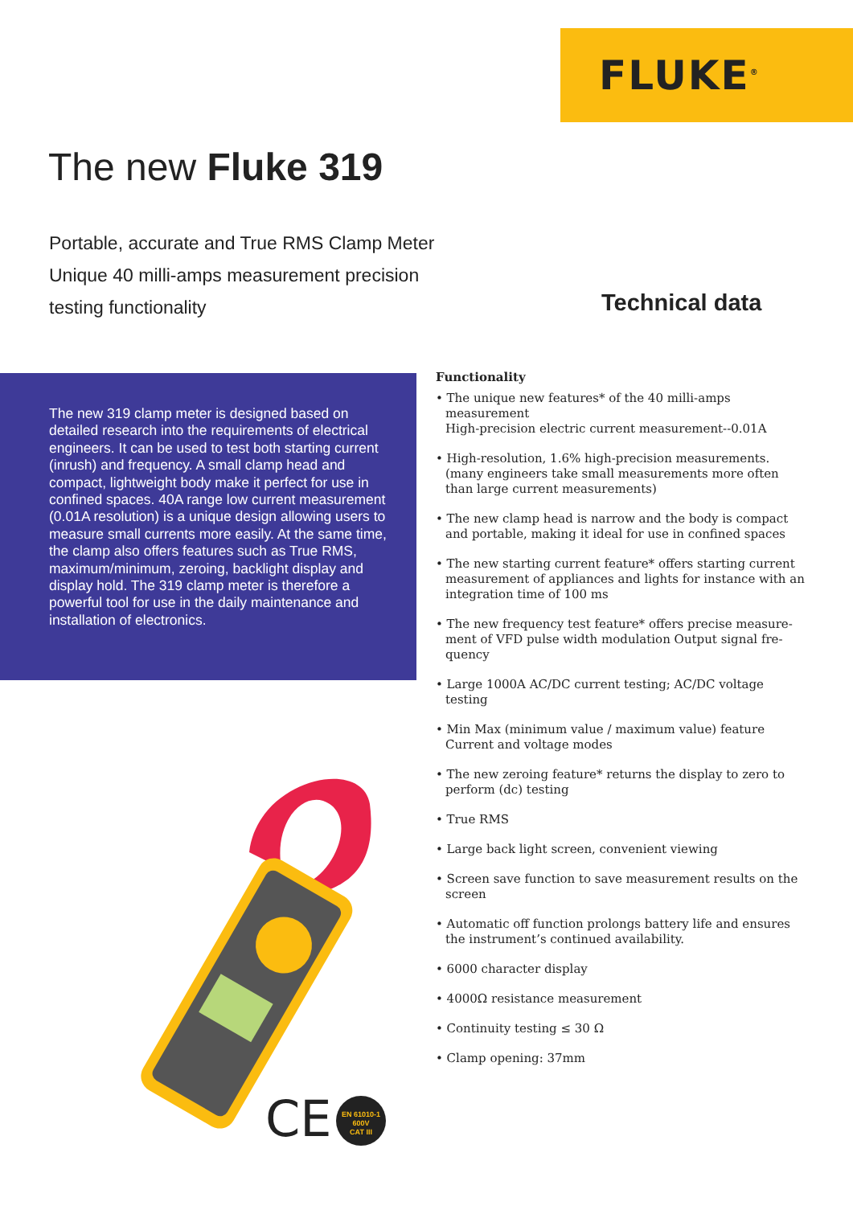FLUKE<sup>®</sup>
The new Fluke 319
Portable, accurate and True RMS Clamp Meter
Unique 40 milli-amps measurement precision
testing functionality
Technical data
The new 319 clamp meter is designed based on detailed research into the requirements of electrical engineers. It can be used to test both starting current (inrush) and frequency. A small clamp head and compact, lightweight body make it perfect for use in confined spaces. 40A range low current measurement (0.01A resolution) is a unique design allowing users to measure small currents more easily. At the same time, the clamp also offers features such as True RMS, maximum/minimum, zeroing, backlight display and display hold. The 319 clamp meter is therefore a powerful tool for use in the daily maintenance and installation of electronics.
Functionality
• The unique new features* of the 40 milli-amps measurement
High-precision electric current measurement--0.01A
• High-resolution, 1.6% high-precision measurements. (many engineers take small measurements more often than large current measurements)
• The new clamp head is narrow and the body is compact and portable, making it ideal for use in confined spaces
• The new starting current feature* offers starting current measurement of appliances and lights for instance with an integration time of 100 ms
• The new frequency test feature* offers precise measure-ment of VFD pulse width modulation Output signal fre-quency
• Large 1000A AC/DC current testing; AC/DC voltage testing
• Min Max (minimum value / maximum value) feature Current and voltage modes
• The new zeroing feature* returns the display to zero to perform (dc) testing
• True RMS
• Large back light screen, convenient viewing
• Screen save function to save measurement results on the screen
• Automatic off function prolongs battery life and ensures the instrument’s continued availability.
• 6000 character display
• 4000Ω resistance measurement
• Continuity testing ≤ 30 Ω
• Clamp opening: 37mm
CE
EN 61010-1
600V
CAT III